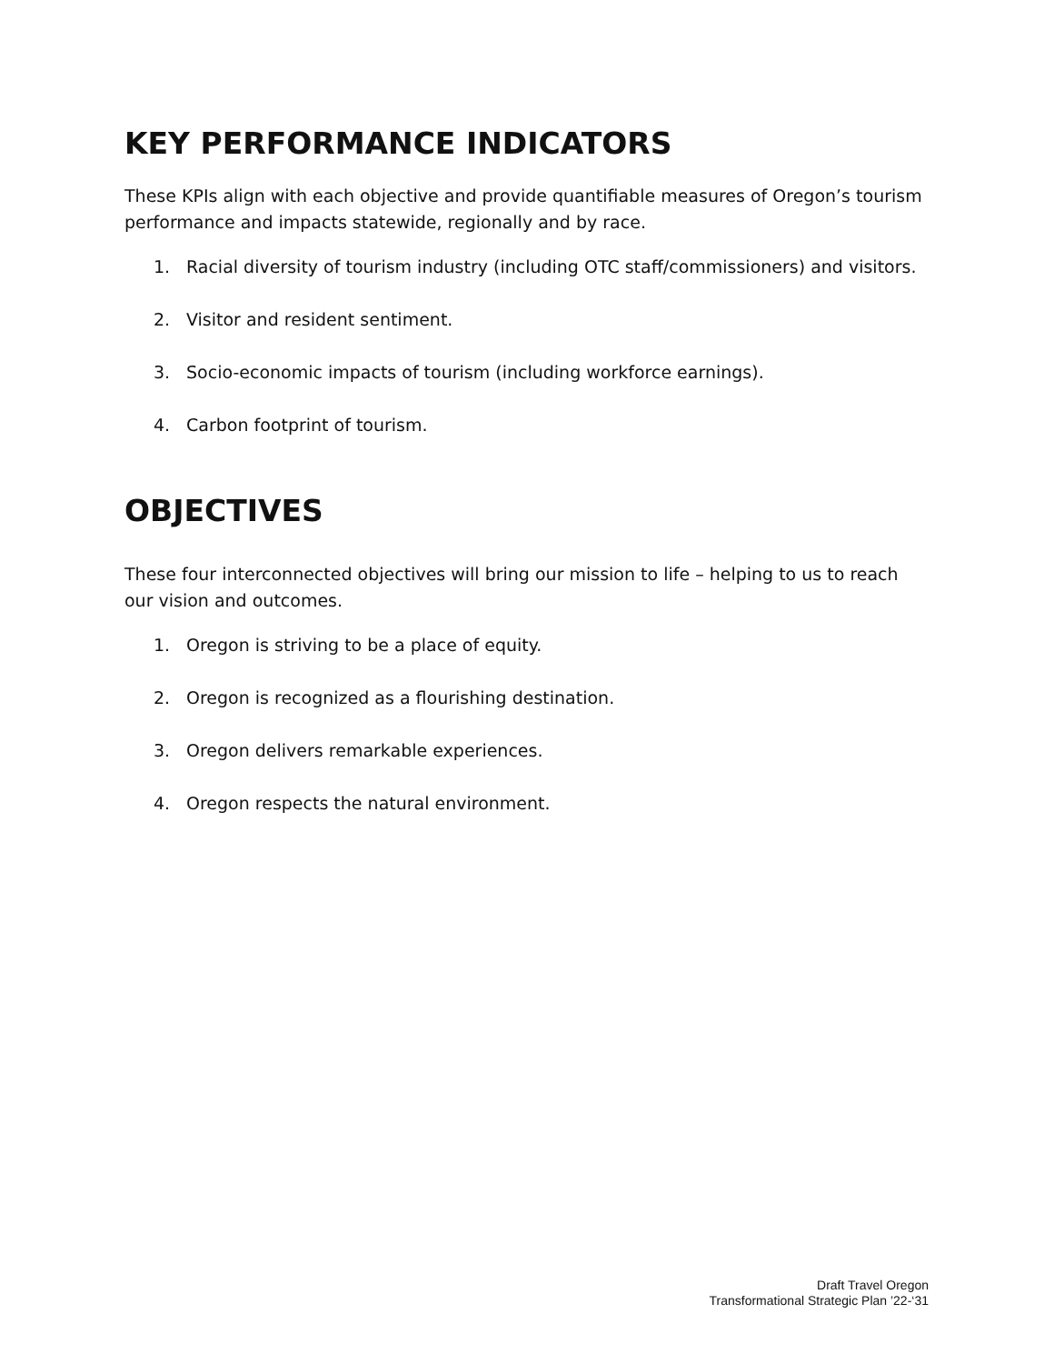KEY PERFORMANCE INDICATORS
These KPIs align with each objective and provide quantifiable measures of Oregon’s tourism performance and impacts statewide, regionally and by race.
1. Racial diversity of tourism industry (including OTC staff/commissioners) and visitors.
2. Visitor and resident sentiment.
3. Socio-economic impacts of tourism (including workforce earnings).
4. Carbon footprint of tourism.
OBJECTIVES
These four interconnected objectives will bring our mission to life – helping to us to reach our vision and outcomes.
1. Oregon is striving to be a place of equity.
2. Oregon is recognized as a flourishing destination.
3. Oregon delivers remarkable experiences.
4. Oregon respects the natural environment.
Draft Travel Oregon
Transformational Strategic Plan ’22-‘31